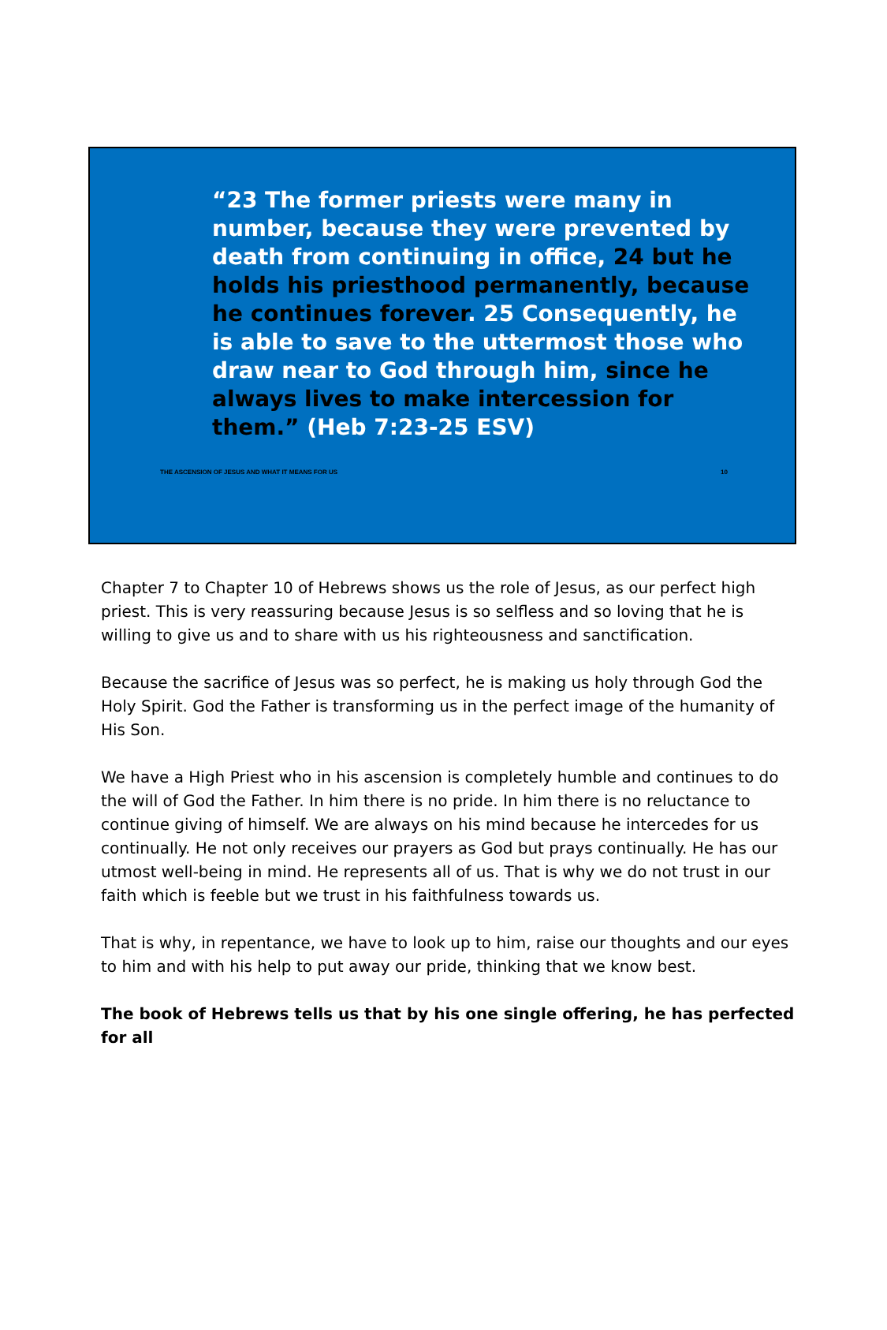“23 The former priests were many in number, because they were prevented by death from continuing in office, 24 but he holds his priesthood permanently, because he continues forever. 25 Consequently, he is able to save to the uttermost those who draw near to God through him, since he always lives to make intercession for them.” (Heb 7:23-25 ESV)
THE ASCENSION OF JESUS AND WHAT IT MEANS FOR US 10
Chapter 7 to Chapter 10 of Hebrews shows us the role of Jesus, as our perfect high priest. This is very reassuring because Jesus is so selfless and so loving that he is willing to give us and to share with us his righteousness and sanctification.
Because the sacrifice of Jesus was so perfect, he is making us holy through God the Holy Spirit. God the Father is transforming us in the perfect image of the humanity of His Son.
We have a High Priest who in his ascension is completely humble and continues to do the will of God the Father. In him there is no pride. In him there is no reluctance to continue giving of himself. We are always on his mind because he intercedes for us continually. He not only receives our prayers as God but prays continually. He has our utmost well-being in mind. He represents all of us. That is why we do not trust in our faith which is feeble but we trust in his faithfulness towards us.
That is why, in repentance, we have to look up to him, raise our thoughts and our eyes to him and with his help to put away our pride, thinking that we know best.
The book of Hebrews tells us that by his one single offering, he has perfected for all